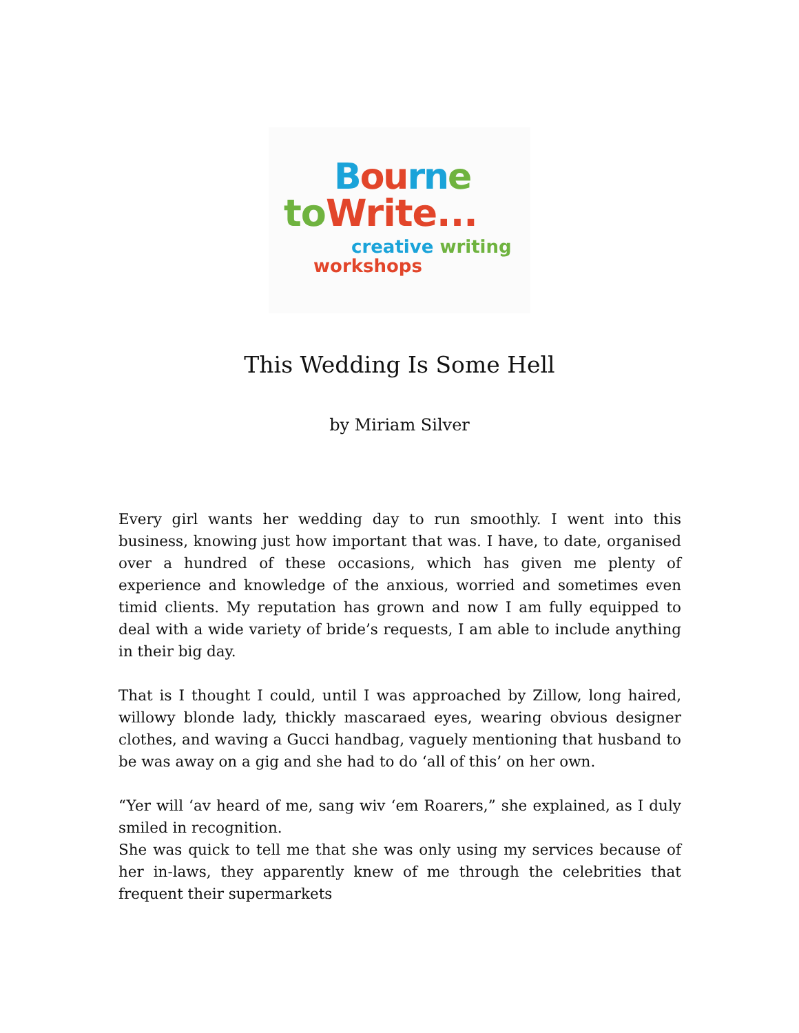Bou rn e
to Write...
creative writing
workshops
This Wedding Is Some Hell
by Miriam Silver
Every girl wants her wedding day to run smoothly. I went into this business, knowing just how important that was. I have, to date, organised over a hundred of these occasions, which has given me plenty of experience and knowledge of the anxious, worried and sometimes even timid clients. My reputation has grown and now I am fully equipped to deal with a wide variety of bride’s requests, I am able to include anything in their big day.
That is I thought I could, until I was approached by Zillow, long haired, willowy blonde lady, thickly mascaraed eyes, wearing obvious designer clothes, and waving a Gucci handbag, vaguely mentioning that husband to be was away on a gig and she had to do ‘all of this’ on her own.
“Yer will ‘av heard of me, sang wiv ‘em Roarers,” she explained, as I duly smiled in recognition.
She was quick to tell me that she was only using my services because of her in-laws, they apparently knew of me through the celebrities that frequent their supermarkets